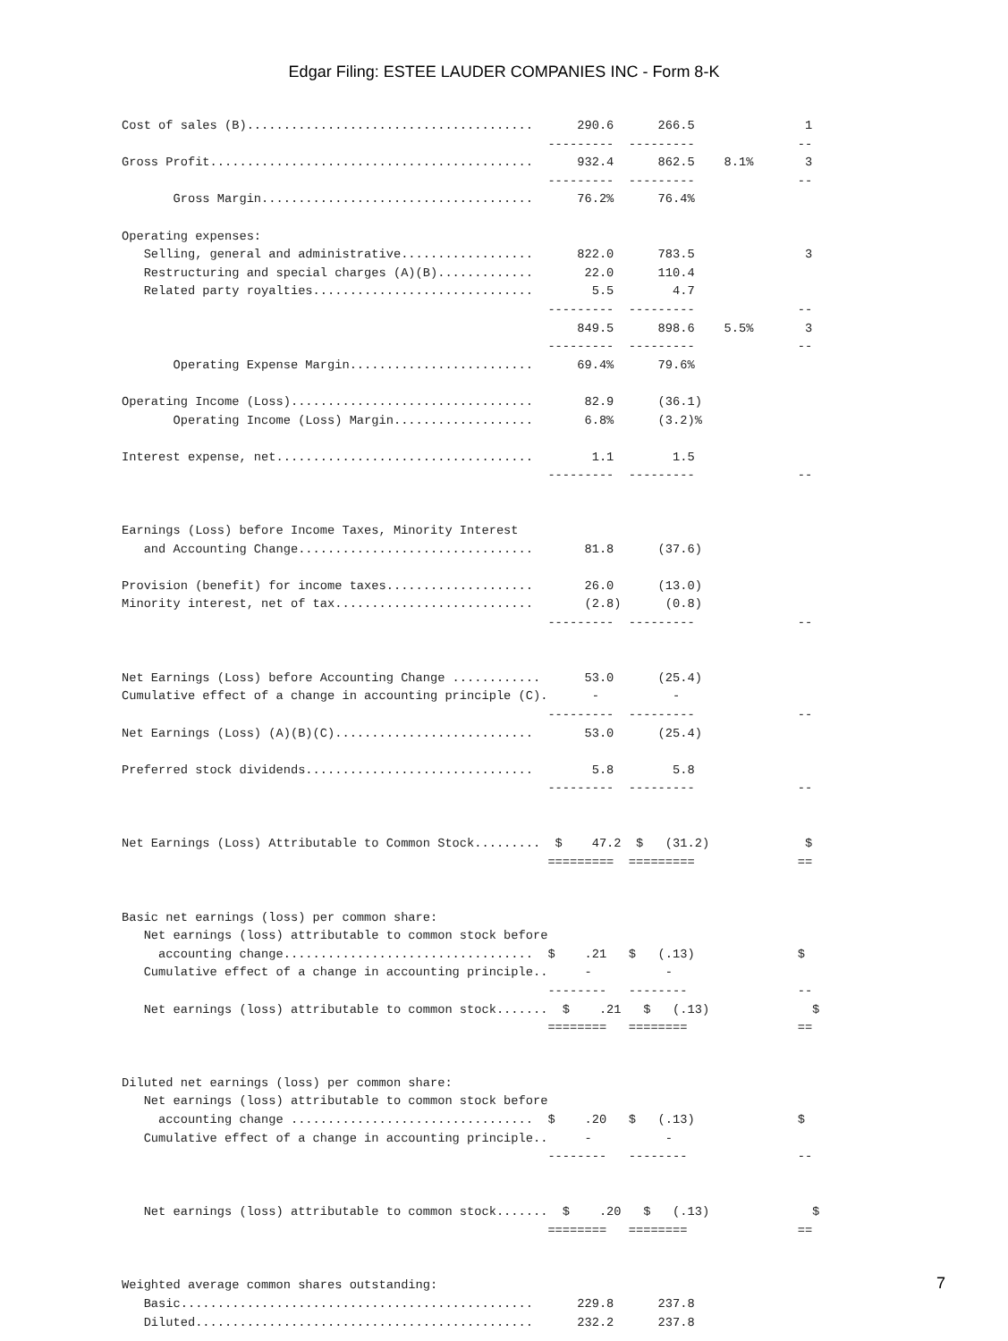Edgar Filing: ESTEE LAUDER COMPANIES INC - Form 8-K
Cost of sales (B).......................................      290.6      266.5               1
                                                          ---------  ---------              --
Gross Profit............................................      932.4      862.5    8.1%       3
                                                          ---------  ---------              --
       Gross Margin.....................................      76.2%      76.4%

Operating expenses:
   Selling, general and administrative..................      822.0      783.5               3
   Restructuring and special charges (A)(B).............       22.0      110.4
   Related party royalties..............................        5.5        4.7
                                                          ---------  ---------              --
                                                              849.5      898.6    5.5%       3
                                                          ---------  ---------              --
       Operating Expense Margin.........................      69.4%      79.6%

Operating Income (Loss).................................       82.9      (36.1)
       Operating Income (Loss) Margin...................       6.8%      (3.2)%

Interest expense, net...................................        1.1        1.5
                                                          ---------  ---------              --


Earnings (Loss) before Income Taxes, Minority Interest
   and Accounting Change................................       81.8      (37.6)

Provision (benefit) for income taxes....................       26.0      (13.0)
Minority interest, net of tax...........................       (2.8)      (0.8)
                                                          ---------  ---------              --


Net Earnings (Loss) before Accounting Change ............      53.0      (25.4)
Cumulative effect of a change in accounting principle (C).      -          -
                                                          ---------  ---------              --
Net Earnings (Loss) (A)(B)(C)...........................       53.0      (25.4)

Preferred stock dividends...............................        5.8        5.8
                                                          ---------  ---------              --


Net Earnings (Loss) Attributable to Common Stock.........  $    47.2  $   (31.2)             $
                                                          =========  =========              ==


Basic net earnings (loss) per common share:
   Net earnings (loss) attributable to common stock before
     accounting change..................................  $    .21   $   (.13)              $
   Cumulative effect of a change in accounting principle..     -          -
                                                          --------   --------               --
   Net earnings (loss) attributable to common stock.......  $    .21   $   (.13)              $
                                                          ========   ========               ==


Diluted net earnings (loss) per common share:
   Net earnings (loss) attributable to common stock before
     accounting change .................................  $    .20   $   (.13)              $
   Cumulative effect of a change in accounting principle..     -          -
                                                          --------   --------               --


   Net earnings (loss) attributable to common stock.......  $    .20   $   (.13)              $
                                                          ========   ========               ==


Weighted average common shares outstanding:
   Basic................................................      229.8      237.8
   Diluted..............................................      232.2      237.8
7